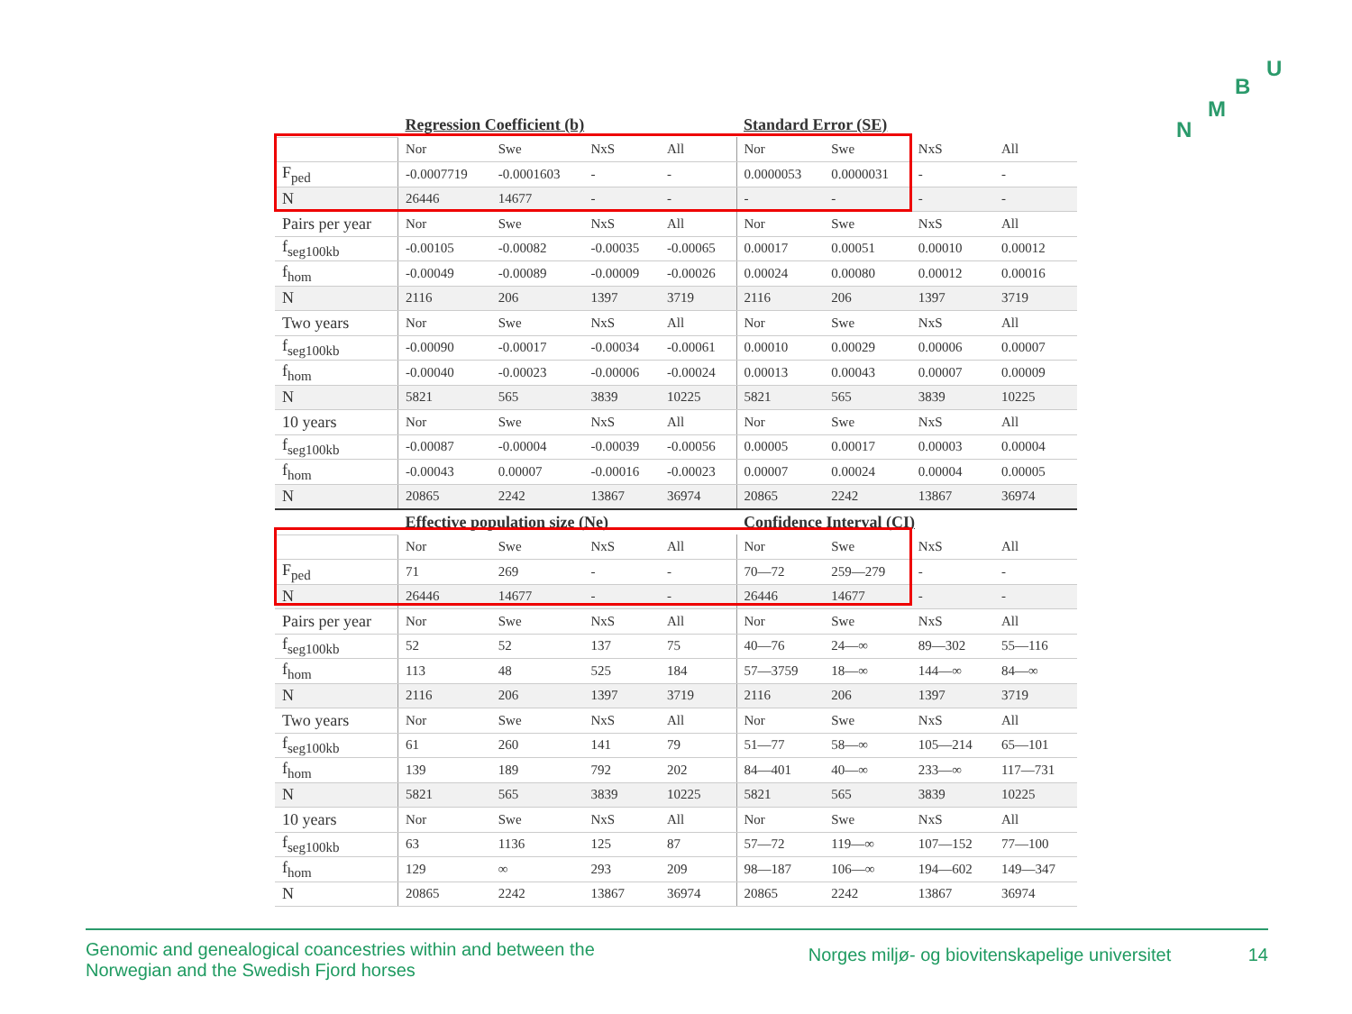U
B
M
N
| | Regression Coefficient (b) | | | | Standard Error (SE) | | | |
| --- | --- | --- | --- | --- | --- | --- | --- | --- |
| | Nor | Swe | NxS | All | Nor | Swe | NxS | All |
| F<sub>ped</sub> | -0.0007719 | -0.0001603 | - | - | 0.0000053 | 0.0000031 | - | - |
| N | 26446 | 14677 | - | - | - | - | - | - |
| Pairs per year | Nor | Swe | NxS | All | Nor | Swe | NxS | All |
| f<sub>seg100kb</sub> | -0.00105 | -0.00082 | -0.00035 | -0.00065 | 0.00017 | 0.00051 | 0.00010 | 0.00012 |
| f<sub>hom</sub> | -0.00049 | -0.00089 | -0.00009 | -0.00026 | 0.00024 | 0.00080 | 0.00012 | 0.00016 |
| N | 2116 | 206 | 1397 | 3719 | 2116 | 206 | 1397 | 3719 |
| Two years | Nor | Swe | NxS | All | Nor | Swe | NxS | All |
| f<sub>seg100kb</sub> | -0.00090 | -0.00017 | -0.00034 | -0.00061 | 0.00010 | 0.00029 | 0.00006 | 0.00007 |
| f<sub>hom</sub> | -0.00040 | -0.00023 | -0.00006 | -0.00024 | 0.00013 | 0.00043 | 0.00007 | 0.00009 |
| N | 5821 | 565 | 3839 | 10225 | 5821 | 565 | 3839 | 10225 |
| 10 years | Nor | Swe | NxS | All | Nor | Swe | NxS | All |
| f<sub>seg100kb</sub> | -0.00087 | -0.00004 | -0.00039 | -0.00056 | 0.00005 | 0.00017 | 0.00003 | 0.00004 |
| f<sub>hom</sub> | -0.00043 | 0.00007 | -0.00016 | -0.00023 | 0.00007 | 0.00024 | 0.00004 | 0.00005 |
| N | 20865 | 2242 | 13867 | 36974 | 20865 | 2242 | 13867 | 36974 |
| | Effective population size (Ne) | | | | Confidence Interval (CI) | | | |
| | Nor | Swe | NxS | All | Nor | Swe | NxS | All |
| F<sub>ped</sub> | 71 | 269 | - | - | 70—72 | 259—279 | - | - |
| N | 26446 | 14677 | - | - | 26446 | 14677 | - | - |
| Pairs per year | Nor | Swe | NxS | All | Nor | Swe | NxS | All |
| f<sub>seg100kb</sub> | 52 | 52 | 137 | 75 | 40—76 | 24—∞ | 89—302 | 55—116 |
| f<sub>hom</sub> | 113 | 48 | 525 | 184 | 57—3759 | 18—∞ | 144—∞ | 84—∞ |
| N | 2116 | 206 | 1397 | 3719 | 2116 | 206 | 1397 | 3719 |
| Two years | Nor | Swe | NxS | All | Nor | Swe | NxS | All |
| f<sub>seg100kb</sub> | 61 | 260 | 141 | 79 | 51—77 | 58—∞ | 105—214 | 65—101 |
| f<sub>hom</sub> | 139 | 189 | 792 | 202 | 84—401 | 40—∞ | 233—∞ | 117—731 |
| N | 5821 | 565 | 3839 | 10225 | 5821 | 565 | 3839 | 10225 |
| 10 years | Nor | Swe | NxS | All | Nor | Swe | NxS | All |
| f<sub>seg100kb</sub> | 63 | 1136 | 125 | 87 | 57—72 | 119—∞ | 107—152 | 77—100 |
| f<sub>hom</sub> | 129 | ∞ | 293 | 209 | 98—187 | 106—∞ | 194—602 | 149—347 |
| N | 20865 | 2242 | 13867 | 36974 | 20865 | 2242 | 13867 | 36974 |
Genomic and genealogical coancestries within and between the
Norwegian and the Swedish Fjord horses
Norges miljø- og biovitenskapelige universitet 14